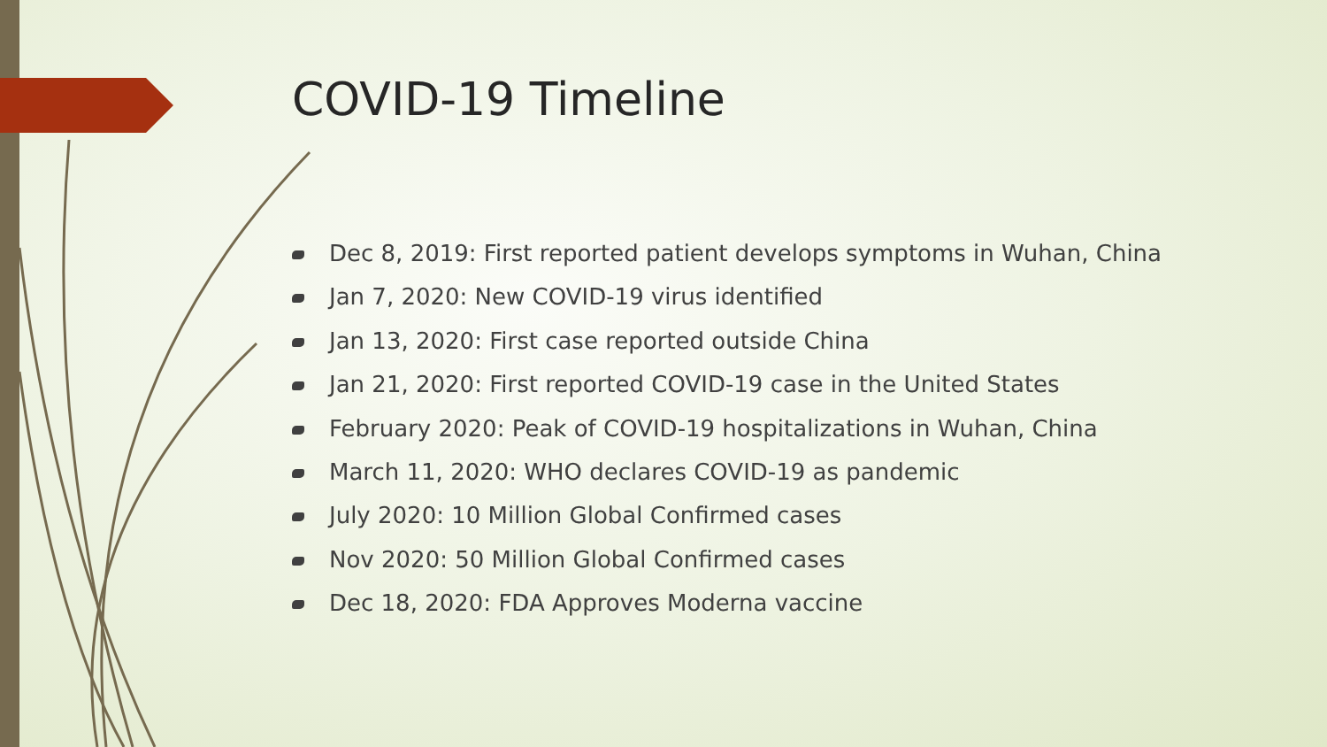COVID-19 Timeline
Dec 8, 2019: First reported patient develops symptoms in Wuhan, China
Jan 7, 2020: New COVID-19 virus identified
Jan 13, 2020: First case reported outside China
Jan 21, 2020: First reported COVID-19 case in the United States
February 2020: Peak of COVID-19 hospitalizations in Wuhan, China
March 11, 2020: WHO declares COVID-19 as pandemic
July 2020: 10 Million Global Confirmed cases
Nov 2020: 50 Million Global Confirmed cases
Dec 18, 2020: FDA Approves Moderna vaccine